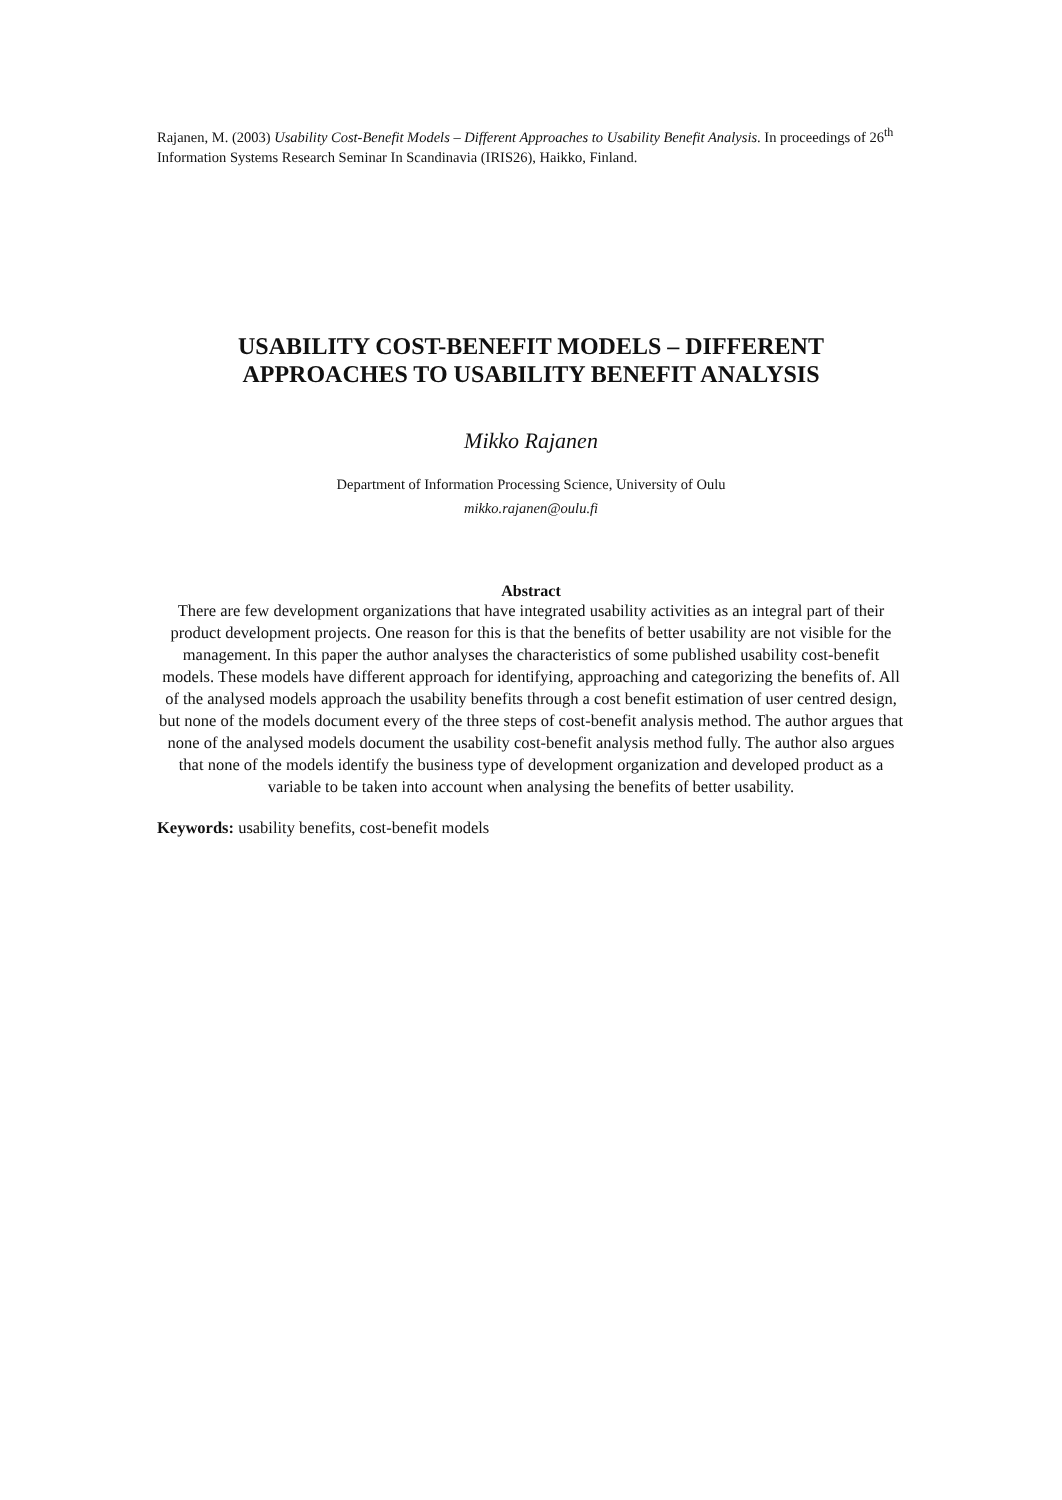Rajanen, M. (2003) Usability Cost-Benefit Models – Different Approaches to Usability Benefit Analysis. In proceedings of 26<sup>th</sup> Information Systems Research Seminar In Scandinavia (IRIS26), Haikko, Finland.
USABILITY COST-BENEFIT MODELS – DIFFERENT APPROACHES TO USABILITY BENEFIT ANALYSIS
Mikko Rajanen
Department of Information Processing Science, University of Oulu
mikko.rajanen@oulu.fi
Abstract
There are few development organizations that have integrated usability activities as an integral part of their product development projects. One reason for this is that the benefits of better usability are not visible for the management. In this paper the author analyses the characteristics of some published usability cost-benefit models. These models have different approach for identifying, approaching and categorizing the benefits of. All of the analysed models approach the usability benefits through a cost benefit estimation of user centred design, but none of the models document every of the three steps of cost-benefit analysis method. The author argues that none of the analysed models document the usability cost-benefit analysis method fully. The author also argues that none of the models identify the business type of development organization and developed product as a variable to be taken into account when analysing the benefits of better usability.
Keywords: usability benefits, cost-benefit models